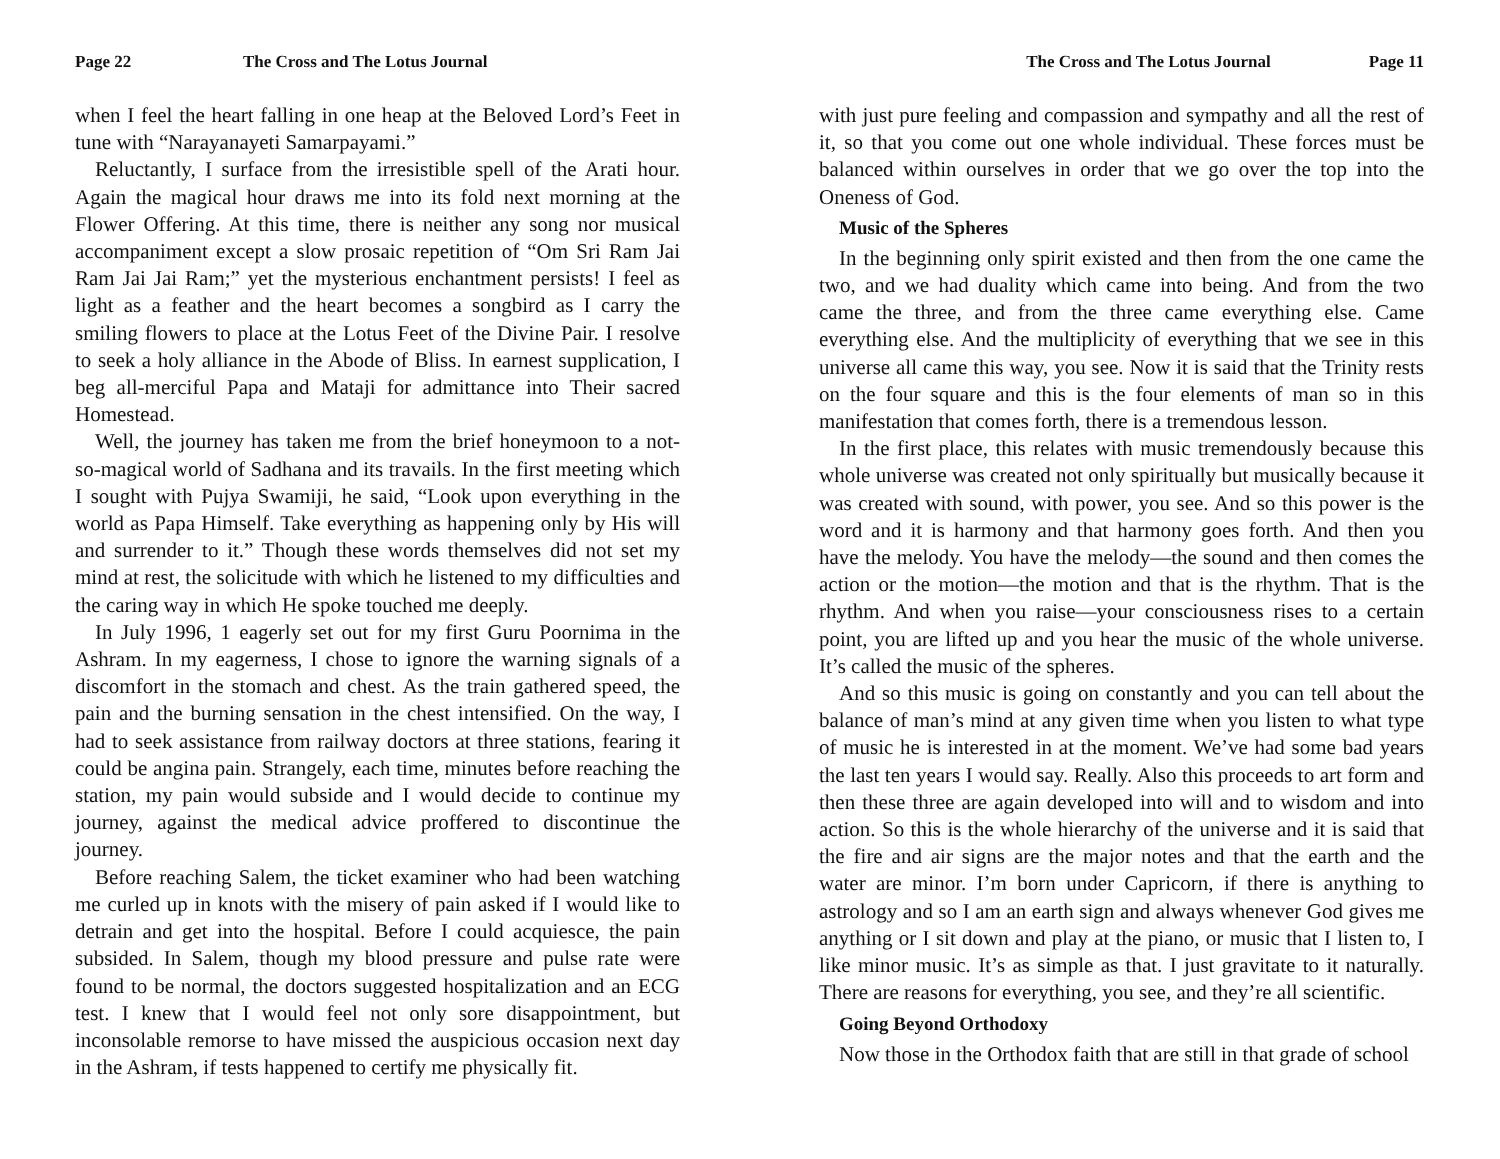Page 22 The Cross and The Lotus Journal
when I feel the heart falling in one heap at the Beloved Lord’s Feet in tune with “Narayanayeti Samarpayami.”
Reluctantly, I surface from the irresistible spell of the Arati hour. Again the magical hour draws me into its fold next morning at the Flower Offering. At this time, there is neither any song nor musical accompaniment except a slow prosaic repetition of “Om Sri Ram Jai Ram Jai Jai Ram;” yet the mysterious enchantment persists! I feel as light as a feather and the heart becomes a songbird as I carry the smiling flowers to place at the Lotus Feet of the Divine Pair. I resolve to seek a holy alliance in the Abode of Bliss. In earnest supplication, I beg all-merciful Papa and Mataji for admittance into Their sacred Homestead.
Well, the journey has taken me from the brief honeymoon to a not-so-magical world of Sadhana and its travails. In the first meeting which I sought with Pujya Swamiji, he said, “Look upon everything in the world as Papa Himself. Take everything as happening only by His will and surrender to it.” Though these words themselves did not set my mind at rest, the solicitude with which he listened to my difficulties and the caring way in which He spoke touched me deeply.
In July 1996, 1 eagerly set out for my first Guru Poornima in the Ashram. In my eagerness, I chose to ignore the warning signals of a discomfort in the stomach and chest. As the train gathered speed, the pain and the burning sensation in the chest intensified. On the way, I had to seek assistance from railway doctors at three stations, fearing it could be angina pain. Strangely, each time, minutes before reaching the station, my pain would subside and I would decide to continue my journey, against the medical advice proffered to discontinue the journey.
Before reaching Salem, the ticket examiner who had been watching me curled up in knots with the misery of pain asked if I would like to detrain and get into the hospital. Before I could acquiesce, the pain subsided. In Salem, though my blood pressure and pulse rate were found to be normal, the doctors suggested hospitalization and an ECG test. I knew that I would feel not only sore disappointment, but inconsolable remorse to have missed the auspicious occasion next day in the Ashram, if tests happened to certify me physically fit.
The Cross and The Lotus Journal Page 11
with just pure feeling and compassion and sympathy and all the rest of it, so that you come out one whole individual. These forces must be balanced within ourselves in order that we go over the top into the Oneness of God.
Music of the Spheres
In the beginning only spirit existed and then from the one came the two, and we had duality which came into being. And from the two came the three, and from the three came everything else. Came everything else. And the multiplicity of everything that we see in this universe all came this way, you see. Now it is said that the Trinity rests on the four square and this is the four elements of man so in this manifestation that comes forth, there is a tremendous lesson.
In the first place, this relates with music tremendously because this whole universe was created not only spiritually but musically because it was created with sound, with power, you see. And so this power is the word and it is harmony and that harmony goes forth. And then you have the melody. You have the melody—the sound and then comes the action or the motion—the motion and that is the rhythm. That is the rhythm. And when you raise—your consciousness rises to a certain point, you are lifted up and you hear the music of the whole universe. It’s called the music of the spheres.
And so this music is going on constantly and you can tell about the balance of man’s mind at any given time when you listen to what type of music he is interested in at the moment. We’ve had some bad years the last ten years I would say. Really. Also this proceeds to art form and then these three are again developed into will and to wisdom and into action. So this is the whole hierarchy of the universe and it is said that the fire and air signs are the major notes and that the earth and the water are minor. I’m born under Capricorn, if there is anything to astrology and so I am an earth sign and always whenever God gives me anything or I sit down and play at the piano, or music that I listen to, I like minor music. It’s as simple as that. I just gravitate to it naturally. There are reasons for everything, you see, and they’re all scientific.
Going Beyond Orthodoxy
Now those in the Orthodox faith that are still in that grade of school